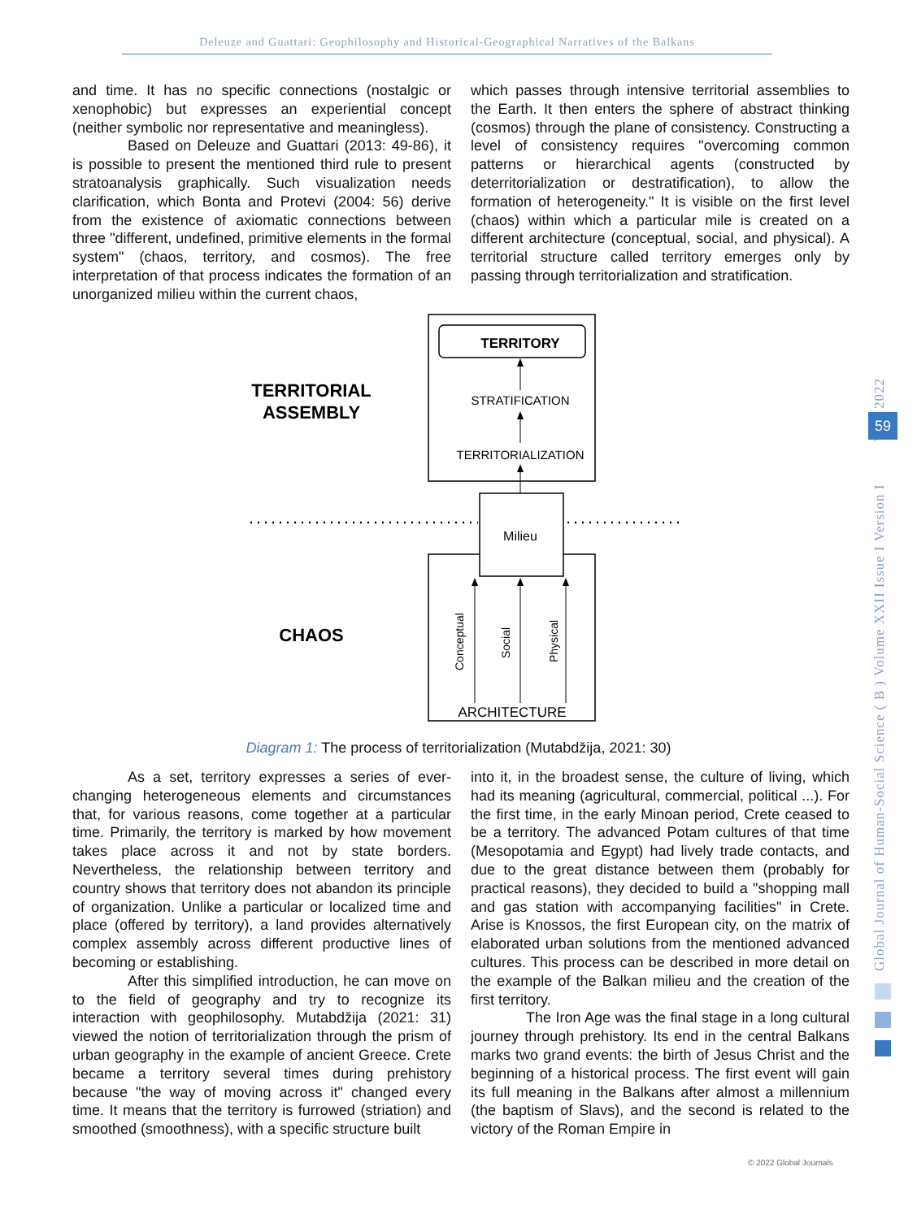Deleuze and Guattari: Geophilosophy and Historical-Geographical Narratives of the Balkans
and time. It has no specific connections (nostalgic or xenophobic) but expresses an experiential concept (neither symbolic nor representative and meaningless).
Based on Deleuze and Guattari (2013: 49-86), it is possible to present the mentioned third rule to present stratoanalysis graphically. Such visualization needs clarification, which Bonta and Protevi (2004: 56) derive from the existence of axiomatic connections between three "different, undefined, primitive elements in the formal system" (chaos, territory, and cosmos). The free interpretation of that process indicates the formation of an unorganized milieu within the current chaos,
which passes through intensive territorial assemblies to the Earth. It then enters the sphere of abstract thinking (cosmos) through the plane of consistency. Constructing a level of consistency requires "overcoming common patterns or hierarchical agents (constructed by deterritorialization or destratification), to allow the formation of heterogeneity." It is visible on the first level (chaos) within which a particular mile is created on a different architecture (conceptual, social, and physical). A territorial structure called territory emerges only by passing through territorialization and stratification.
TERRITORY
STRATIFICATION
TERRITORIALIZATION
TERRITORIAL
ASSEMBLY
Milieu
Conceptual
Social
Physical
ARCHITECTURE
CHAOS
Diagram 1: The process of territorialization (Mutabdžija, 2021: 30)
As a set, territory expresses a series of ever-changing heterogeneous elements and circumstances that, for various reasons, come together at a particular time. Primarily, the territory is marked by how movement takes place across it and not by state borders. Nevertheless, the relationship between territory and country shows that territory does not abandon its principle of organization. Unlike a particular or localized time and place (offered by territory), a land provides alternatively complex assembly across different productive lines of becoming or establishing.
After this simplified introduction, he can move on to the field of geography and try to recognize its interaction with geophilosophy. Mutabdžija (2021: 31) viewed the notion of territorialization through the prism of urban geography in the example of ancient Greece. Crete became a territory several times during prehistory because "the way of moving across it" changed every time. It means that the territory is furrowed (striation) and smoothed (smoothness), with a specific structure built
into it, in the broadest sense, the culture of living, which had its meaning (agricultural, commercial, political ...). For the first time, in the early Minoan period, Crete ceased to be a territory. The advanced Potam cultures of that time (Mesopotamia and Egypt) had lively trade contacts, and due to the great distance between them (probably for practical reasons), they decided to build a "shopping mall and gas station with accompanying facilities" in Crete. Arise is Knossos, the first European city, on the matrix of elaborated urban solutions from the mentioned advanced cultures. This process can be described in more detail on the example of the Balkan milieu and the creation of the first territory.
The Iron Age was the final stage in a long cultural journey through prehistory. Its end in the central Balkans marks two grand events: the birth of Jesus Christ and the beginning of a historical process. The first event will gain its full meaning in the Balkans after almost a millennium (the baptism of Slavs), and the second is related to the victory of the Roman Empire in
Global Journal of Human-Social Science ( B ) Volume XXII Issue I Version I Year 2022
59
© 2022 Global Journals